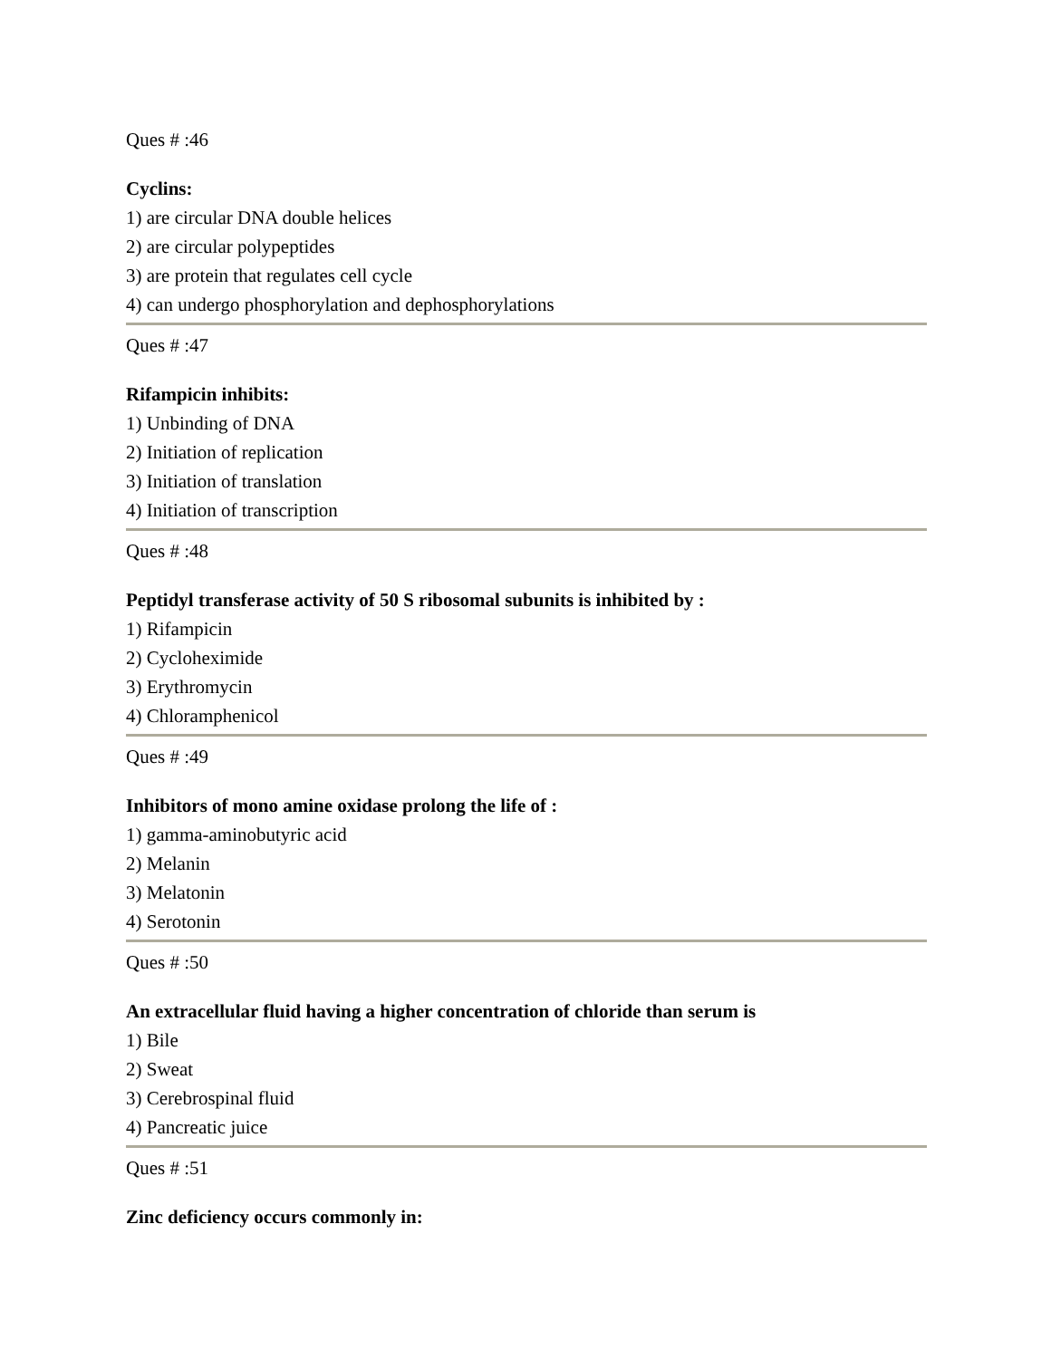Ques # :46
Cyclins:
1) are circular DNA double helices
2) are circular polypeptides
3) are protein that regulates cell cycle
4) can undergo phosphorylation and dephosphorylations
Ques # :47
Rifampicin inhibits:
1) Unbinding of DNA
2) Initiation of replication
3) Initiation of translation
4) Initiation of transcription
Ques # :48
Peptidyl transferase activity of 50 S ribosomal subunits is inhibited by :
1) Rifampicin
2) Cycloheximide
3) Erythromycin
4) Chloramphenicol
Ques # :49
Inhibitors of mono amine oxidase prolong the life of :
1) gamma-aminobutyric acid
2) Melanin
3) Melatonin
4) Serotonin
Ques # :50
An extracellular fluid having a higher concentration of chloride than serum is
1) Bile
2) Sweat
3) Cerebrospinal fluid
4) Pancreatic juice
Ques # :51
Zinc deficiency occurs commonly in: